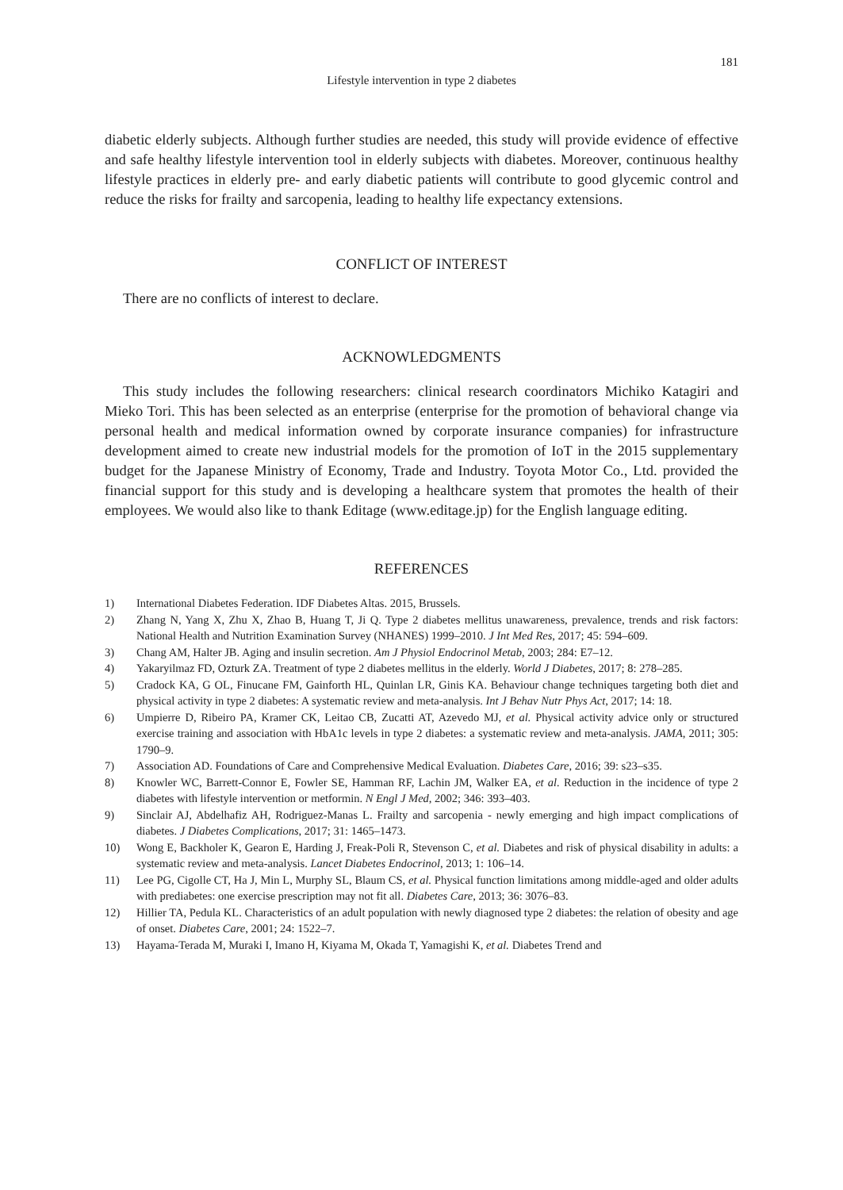181
Lifestyle intervention in type 2 diabetes
diabetic elderly subjects. Although further studies are needed, this study will provide evidence of effective and safe healthy lifestyle intervention tool in elderly subjects with diabetes. Moreover, continuous healthy lifestyle practices in elderly pre- and early diabetic patients will contribute to good glycemic control and reduce the risks for frailty and sarcopenia, leading to healthy life expectancy extensions.
CONFLICT OF INTEREST
There are no conflicts of interest to declare.
ACKNOWLEDGMENTS
This study includes the following researchers: clinical research coordinators Michiko Katagiri and Mieko Tori. This has been selected as an enterprise (enterprise for the promotion of behavioral change via personal health and medical information owned by corporate insurance companies) for infrastructure development aimed to create new industrial models for the promotion of IoT in the 2015 supplementary budget for the Japanese Ministry of Economy, Trade and Industry. Toyota Motor Co., Ltd. provided the financial support for this study and is developing a healthcare system that promotes the health of their employees. We would also like to thank Editage (www.editage.jp) for the English language editing.
REFERENCES
1) International Diabetes Federation. IDF Diabetes Altas. 2015, Brussels.
2) Zhang N, Yang X, Zhu X, Zhao B, Huang T, Ji Q. Type 2 diabetes mellitus unawareness, prevalence, trends and risk factors: National Health and Nutrition Examination Survey (NHANES) 1999–2010. J Int Med Res, 2017; 45: 594–609.
3) Chang AM, Halter JB. Aging and insulin secretion. Am J Physiol Endocrinol Metab, 2003; 284: E7–12.
4) Yakaryilmaz FD, Ozturk ZA. Treatment of type 2 diabetes mellitus in the elderly. World J Diabetes, 2017; 8: 278–285.
5) Cradock KA, G OL, Finucane FM, Gainforth HL, Quinlan LR, Ginis KA. Behaviour change techniques targeting both diet and physical activity in type 2 diabetes: A systematic review and meta-analysis. Int J Behav Nutr Phys Act, 2017; 14: 18.
6) Umpierre D, Ribeiro PA, Kramer CK, Leitao CB, Zucatti AT, Azevedo MJ, et al. Physical activity advice only or structured exercise training and association with HbA1c levels in type 2 diabetes: a systematic review and meta-analysis. JAMA, 2011; 305: 1790–9.
7) Association AD. Foundations of Care and Comprehensive Medical Evaluation. Diabetes Care, 2016; 39: s23–s35.
8) Knowler WC, Barrett-Connor E, Fowler SE, Hamman RF, Lachin JM, Walker EA, et al. Reduction in the incidence of type 2 diabetes with lifestyle intervention or metformin. N Engl J Med, 2002; 346: 393–403.
9) Sinclair AJ, Abdelhafiz AH, Rodriguez-Manas L. Frailty and sarcopenia - newly emerging and high impact complications of diabetes. J Diabetes Complications, 2017; 31: 1465–1473.
10) Wong E, Backholer K, Gearon E, Harding J, Freak-Poli R, Stevenson C, et al. Diabetes and risk of physical disability in adults: a systematic review and meta-analysis. Lancet Diabetes Endocrinol, 2013; 1: 106–14.
11) Lee PG, Cigolle CT, Ha J, Min L, Murphy SL, Blaum CS, et al. Physical function limitations among middle-aged and older adults with prediabetes: one exercise prescription may not fit all. Diabetes Care, 2013; 36: 3076–83.
12) Hillier TA, Pedula KL. Characteristics of an adult population with newly diagnosed type 2 diabetes: the relation of obesity and age of onset. Diabetes Care, 2001; 24: 1522–7.
13) Hayama-Terada M, Muraki I, Imano H, Kiyama M, Okada T, Yamagishi K, et al. Diabetes Trend and